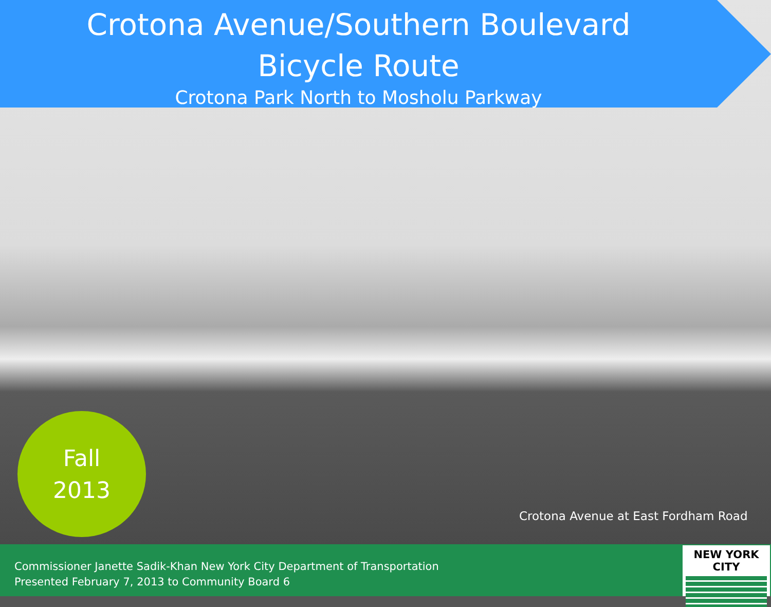Crotona Avenue/Southern Boulevard
Bicycle Route
Crotona Park North to Mosholu Parkway
Fall
2013
Crotona Avenue at East Fordham Road
Commissioner Janette Sadik-Khan New York City Department of Transportation
Presented February 7, 2013 to Community Board 6
NEW YORK CITY
DOT